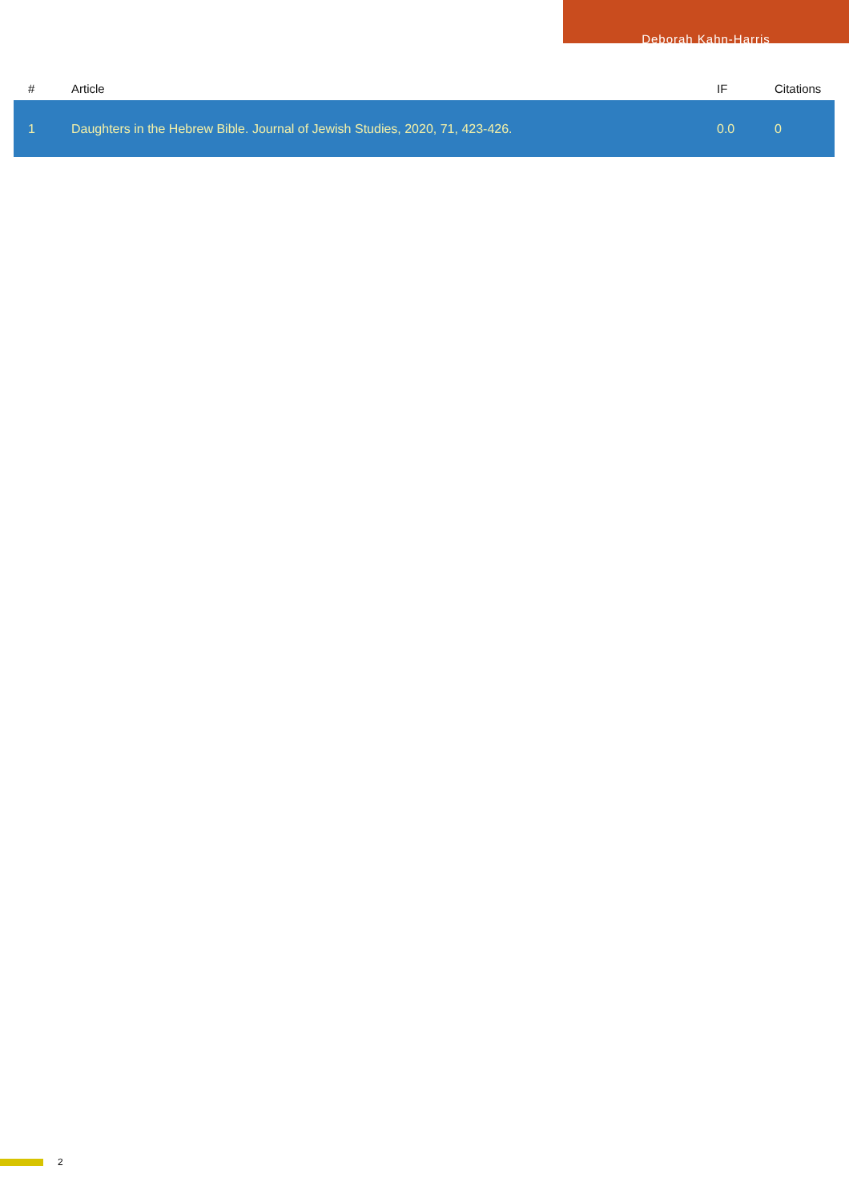Deborah Kahn-Harris
| # | Article | IF | Citations |
| --- | --- | --- | --- |
| 1 | Daughters in the Hebrew Bible. Journal of Jewish Studies, 2020, 71, 423-426. | 0.0 | 0 |
2